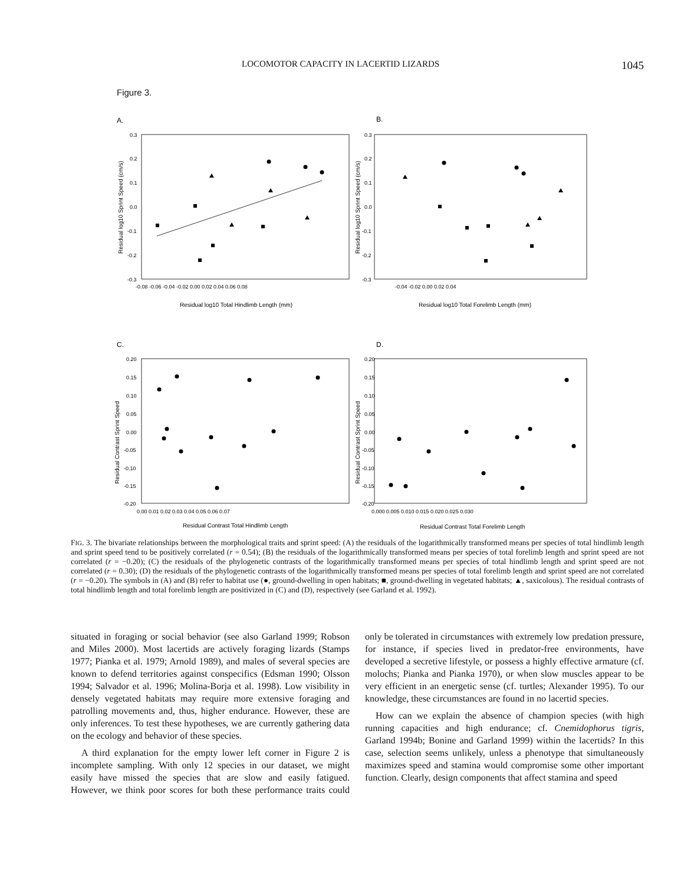LOCOMOTOR CAPACITY IN LACERTID LIZARDS 1045
Figure 3.
A.
B.
0.3
0.2
0.1
0.0
-0.1
-0.2
-0.3
-0.08 -0.06 -0.04 -0.02 0.00 0.02 0.04 0.06 0.08
0.3
0.2
0.1
0.0
-0.1
-0.2
-0.3
-0.04 -0.02 0.00 0.02 0.04
Residual log10 Total Hindlimb Length (mm)
Residual log10 Total Forelimb Length (mm)
Residual log10 Sprint Speed (cm/s)
Residual log10 Sprint Speed (cm/s)
C.
D.
0.20
0.15
0.10
0.05
0.00
-0.05
-0.10
-0.15
-0.20
0.00 0.01 0.02 0.03 0.04 0.05 0.06 0.07
0.20
0.15
0.10
0.05
0.00
-0.05
-0.10
-0.15
-0.20
0.000 0.005 0.010 0.015 0.020 0.025 0.030
Residual Contrast Total Hindlimb Length
Residual Contrast Total Forelimb Length
Residual Contrast Sprint Speed
Residual Contrast Sprint Speed
FIG. 3. The bivariate relationships between the morphological traits and sprint speed: (A) the residuals of the logarithmically transformed means per species of total hindlimb length and sprint speed tend to be positively correlated (r = 0.54); (B) the residuals of the logarithmically transformed means per species of total forelimb length and sprint speed are not correlated (r = −0.20); (C) the residuals of the phylogenetic contrasts of the logarithmically transformed means per species of total hindlimb length and sprint speed are not correlated (r = 0.30); (D) the residuals of the phylogenetic contrasts of the logarithmically transformed means per species of total forelimb length and sprint speed are not correlated (r = −0.20). The symbols in (A) and (B) refer to habitat use (●, ground-dwelling in open habitats; ■, ground-dwelling in vegetated habitats; ▲, saxicolous). The residual contrasts of total hindlimb length and total forelimb length are positivized in (C) and (D), respectively (see Garland et al. 1992).
situated in foraging or social behavior (see also Garland 1999; Robson and Miles 2000). Most lacertids are actively foraging lizards (Stamps 1977; Pianka et al. 1979; Arnold 1989), and males of several species are known to defend territories against conspecifics (Edsman 1990; Olsson 1994; Salvador et al. 1996; Molina-Borja et al. 1998). Low visibility in densely vegetated habitats may require more extensive foraging and patrolling movements and, thus, higher endurance. However, these are only inferences. To test these hypotheses, we are currently gathering data on the ecology and behavior of these species.
A third explanation for the empty lower left corner in Figure 2 is incomplete sampling. With only 12 species in our dataset, we might easily have missed the species that are slow and easily fatigued. However, we think poor scores for both these performance traits could only be tolerated in circumstances with extremely low predation pressure, for instance, if species lived in predator-free environments, have developed a secretive lifestyle, or possess a highly effective armature (cf. molochs; Pianka and Pianka 1970), or when slow muscles appear to be very efficient in an energetic sense (cf. turtles; Alexander 1995). To our knowledge, these circumstances are found in no lacertid species.
How can we explain the absence of champion species (with high running capacities and high endurance; cf. Cnemidophorus tigris, Garland 1994b; Bonine and Garland 1999) within the lacertids? In this case, selection seems unlikely, unless a phenotype that simultaneously maximizes speed and stamina would compromise some other important function. Clearly, design components that affect stamina and speed